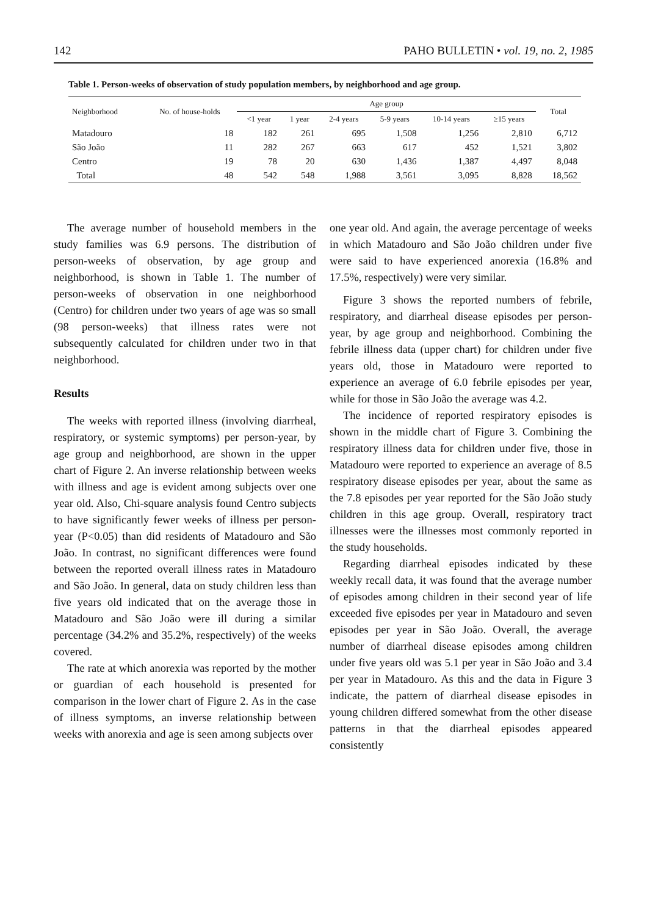142 PAHO BULLETIN • vol. 19, no. 2, 1985
Table 1. Person-weeks of observation of study population members, by neighborhood and age group.
| Neighborhood | No. of house-holds | Age group | | | | | | Total |
| --- | --- | --- | --- | --- | --- | --- | --- | --- |
| | | <1 year | 1 year | 2-4 years | 5-9 years | 10-14 years | ≥15 years | |
| Matadouro | 18 | 182 | 261 | 695 | 1,508 | 1,256 | 2,810 | 6,712 |
| São João | 11 | 282 | 267 | 663 | 617 | 452 | 1,521 | 3,802 |
| Centro | 19 | 78 | 20 | 630 | 1,436 | 1,387 | 4,497 | 8,048 |
| Total | 48 | 542 | 548 | 1,988 | 3,561 | 3,095 | 8,828 | 18,562 |
The average number of household members in the study families was 6.9 persons. The distribution of person-weeks of observation, by age group and neighborhood, is shown in Table 1. The number of person-weeks of observation in one neighborhood (Centro) for children under two years of age was so small (98 person-weeks) that illness rates were not subsequently calculated for children under two in that neighborhood.
Results
The weeks with reported illness (involving diarrheal, respiratory, or systemic symptoms) per person-year, by age group and neighborhood, are shown in the upper chart of Figure 2. An inverse relationship between weeks with illness and age is evident among subjects over one year old. Also, Chi-square analysis found Centro subjects to have significantly fewer weeks of illness per person-year (P<0.05) than did residents of Matadouro and São João. In contrast, no significant differences were found between the reported overall illness rates in Matadouro and São João. In general, data on study children less than five years old indicated that on the average those in Matadouro and São João were ill during a similar percentage (34.2% and 35.2%, respectively) of the weeks covered.
The rate at which anorexia was reported by the mother or guardian of each household is presented for comparison in the lower chart of Figure 2. As in the case of illness symptoms, an inverse relationship between weeks with anorexia and age is seen among subjects over
one year old. And again, the average percentage of weeks in which Matadouro and São João children under five were said to have experienced anorexia (16.8% and 17.5%, respectively) were very similar.
Figure 3 shows the reported numbers of febrile, respiratory, and diarrheal disease episodes per person-year, by age group and neighborhood. Combining the febrile illness data (upper chart) for children under five years old, those in Matadouro were reported to experience an average of 6.0 febrile episodes per year, while for those in São João the average was 4.2.
The incidence of reported respiratory episodes is shown in the middle chart of Figure 3. Combining the respiratory illness data for children under five, those in Matadouro were reported to experience an average of 8.5 respiratory disease episodes per year, about the same as the 7.8 episodes per year reported for the São João study children in this age group. Overall, respiratory tract illnesses were the illnesses most commonly reported in the study households.
Regarding diarrheal episodes indicated by these weekly recall data, it was found that the average number of episodes among children in their second year of life exceeded five episodes per year in Matadouro and seven episodes per year in São João. Overall, the average number of diarrheal disease episodes among children under five years old was 5.1 per year in São João and 3.4 per year in Matadouro. As this and the data in Figure 3 indicate, the pattern of diarrheal disease episodes in young children differed somewhat from the other disease patterns in that the diarrheal episodes appeared consistently